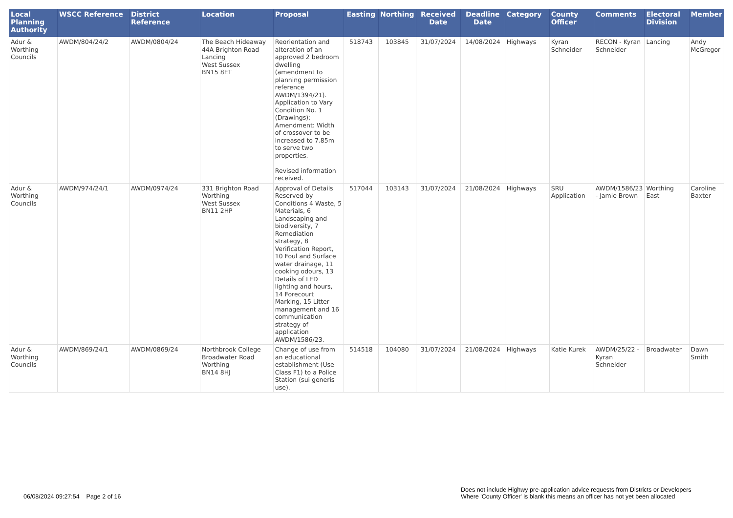| Local Planning Authority | WSCC Reference | District Reference | Location | Proposal | Easting | Northing | Received Date | Deadline Date | Category | County Officer | Comments | Electoral Division | Member |
| --- | --- | --- | --- | --- | --- | --- | --- | --- | --- | --- | --- | --- | --- |
| Adur & Worthing Councils | AWDM/804/24/2 | AWDM/0804/24 | The Beach Hideaway 44A Brighton Road Lancing West Sussex BN15 8ET | Reorientation and alteration of an approved 2 bedroom dwelling (amendment to planning permission reference AWDM/1394/21). Application to Vary Condition No. 1 (Drawings); Amendment: Width of crossover to be increased to 7.85m to serve two properties. Revised information received. | 518743 | 103845 | 31/07/2024 | 14/08/2024 | Highways | Kyran Schneider | RECON - Kyran Schneider | Lancing | Andy McGregor |
| Adur & Worthing Councils | AWDM/974/24/1 | AWDM/0974/24 | 331 Brighton Road Worthing West Sussex BN11 2HP | Approval of Details Reserved by Conditions 4 Waste, 5 Materials, 6 Landscaping and biodiversity, 7 Remediation strategy, 8 Verification Report, 10 Foul and Surface water drainage, 11 cooking odours, 13 Details of LED lighting and hours, 14 Forecourt Marking, 15 Litter management and 16 communication strategy of application AWDM/1586/23. | 517044 | 103143 | 31/07/2024 | 21/08/2024 | Highways | SRU Application | AWDM/1586/23 - Jamie Brown | Worthing East | Caroline Baxter |
| Adur & Worthing Councils | AWDM/869/24/1 | AWDM/0869/24 | Northbrook College Broadwater Road Worthing BN14 8HJ | Change of use from an educational establishment (Use Class F1) to a Police Station (sui generis use). | 514518 | 104080 | 31/07/2024 | 21/08/2024 | Highways | Katie Kurek | AWDM/25/22 - Kyran Schneider | Broadwater | Dawn Smith |
06/08/2024 09:27:54 Page 2 of 16
Does not include Highwy pre-application advice requests from Districts or Developers
Where 'County Officer' is blank this means an officer has not yet been allocated